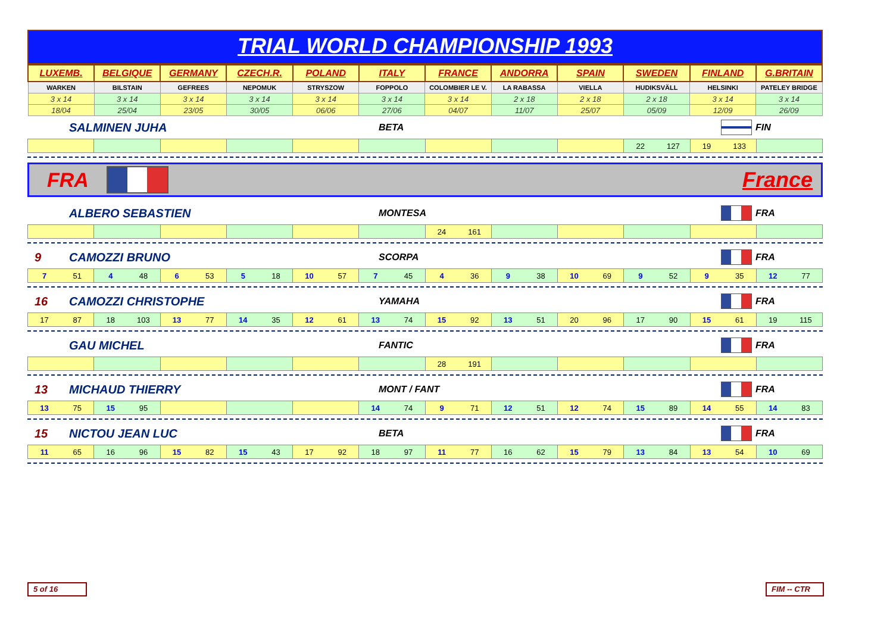TRIAL WORLD CHAMPIONSHIP 1993
| LUXEMB. | BELGIQUE | GERMANY | CZECH.R. | POLAND | ITALY | FRANCE | ANDORRA | SPAIN | SWEDEN | FINLAND | G.BRITAIN |
| --- | --- | --- | --- | --- | --- | --- | --- | --- | --- | --- | --- |
| WARKEN | BILSTAIN | GEFREES | NEPOMUK | STRYSZOW | FOPPOLO | COLOMBIER LE V. | LA RABASSA | VIELLA | HUDIKSVÄLL | HELSINKI | PATELEY BRIDGE |
| 3 x 14 | 3 x 14 | 3 x 14 | 3 x 14 | 3 x 14 | 3 x 14 | 3 x 14 | 2 x 18 | 2 x 18 | 2 x 18 | 3 x 14 | 3 x 14 |
| 18/04 | 25/04 | 23/05 | 30/05 | 06/06 | 27/06 | 04/07 | 11/07 | 25/07 | 05/09 | 12/09 | 26/09 |
SALMINEN JUHA BETA FIN
| | | | | | | | | | 22 127 | 19 133 | |
FRA France
ALBERO SEBASTIEN MONTESA FRA
| | | | | | | 24 161 | | | | | |
9 CAMOZZI BRUNO SCORPA FRA
| 7 51 | 4 48 | 6 53 | 5 18 | 10 57 | 7 45 | 4 36 | 9 38 | 10 69 | 9 52 | 9 35 | 12 77 |
16 CAMOZZI CHRISTOPHE YAMAHA FRA
| 17 87 | 18 103 | 13 77 | 14 35 | 12 61 | 13 74 | 15 92 | 13 51 | 20 96 | 17 90 | 15 61 | 19 115 |
GAU MICHEL FANTIC FRA
| | | | | | | 28 191 | | | | | |
13 MICHAUD THIERRY MONT / FANT FRA
| 13 75 | 15 95 | | | | 14 74 | 9 71 | 12 51 | 12 74 | 15 89 | 14 55 | 14 83 |
15 NICTOU JEAN LUC BETA FRA
| 11 65 | 16 96 | 15 82 | 15 43 | 17 92 | 18 97 | 11 77 | 16 62 | 15 79 | 13 84 | 13 54 | 10 69 |
5 of 16 FIM -- CTR